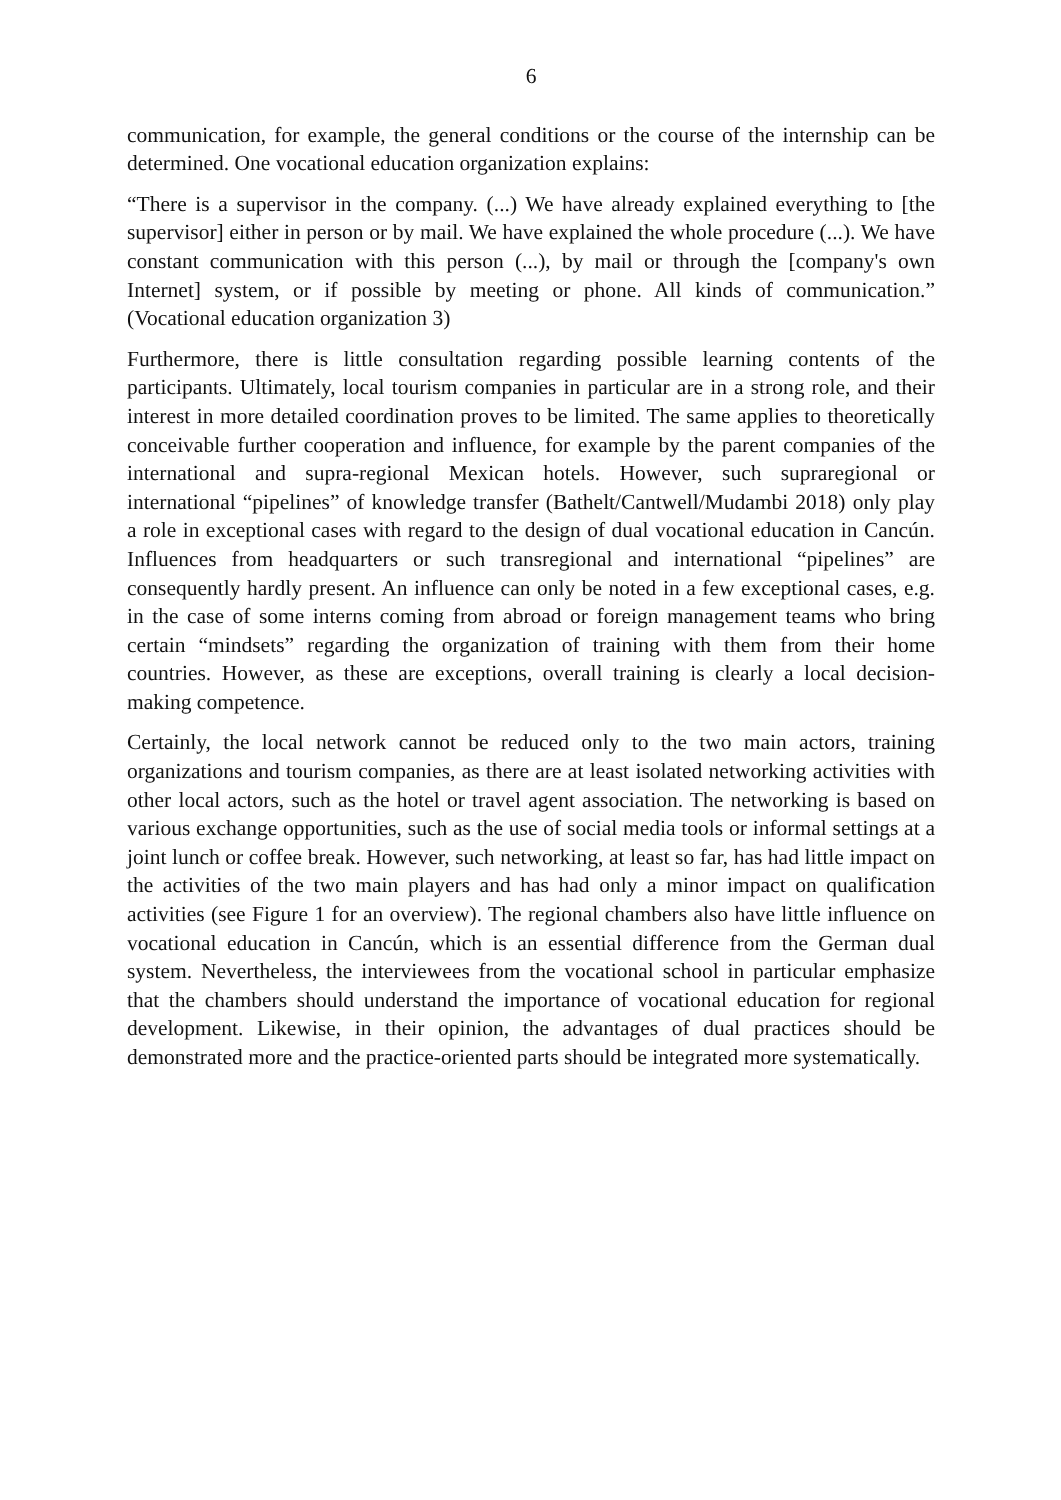6
communication, for example, the general conditions or the course of the internship can be determined. One vocational education organization explains:
“There is a supervisor in the company. (...) We have already explained everything to [the supervisor] either in person or by mail. We have explained the whole procedure (...). We have constant communication with this person (...), by mail or through the [company's own Internet] system, or if possible by meeting or phone. All kinds of communication.” (Vocational education organization 3)
Furthermore, there is little consultation regarding possible learning contents of the participants. Ultimately, local tourism companies in particular are in a strong role, and their interest in more detailed coordination proves to be limited. The same applies to theoretically conceivable further cooperation and influence, for example by the parent companies of the international and supra-regional Mexican hotels. However, such supraregional or international “pipelines” of knowledge transfer (Bathelt/Cantwell/Mudambi 2018) only play a role in exceptional cases with regard to the design of dual vocational education in Cancún. Influences from headquarters or such transregional and international “pipelines” are consequently hardly present. An influence can only be noted in a few exceptional cases, e.g. in the case of some interns coming from abroad or foreign management teams who bring certain “mindsets” regarding the organization of training with them from their home countries. However, as these are exceptions, overall training is clearly a local decision-making competence.
Certainly, the local network cannot be reduced only to the two main actors, training organizations and tourism companies, as there are at least isolated networking activities with other local actors, such as the hotel or travel agent association. The networking is based on various exchange opportunities, such as the use of social media tools or informal settings at a joint lunch or coffee break. However, such networking, at least so far, has had little impact on the activities of the two main players and has had only a minor impact on qualification activities (see Figure 1 for an overview). The regional chambers also have little influence on vocational education in Cancún, which is an essential difference from the German dual system. Nevertheless, the interviewees from the vocational school in particular emphasize that the chambers should understand the importance of vocational education for regional development. Likewise, in their opinion, the advantages of dual practices should be demonstrated more and the practice-oriented parts should be integrated more systematically.